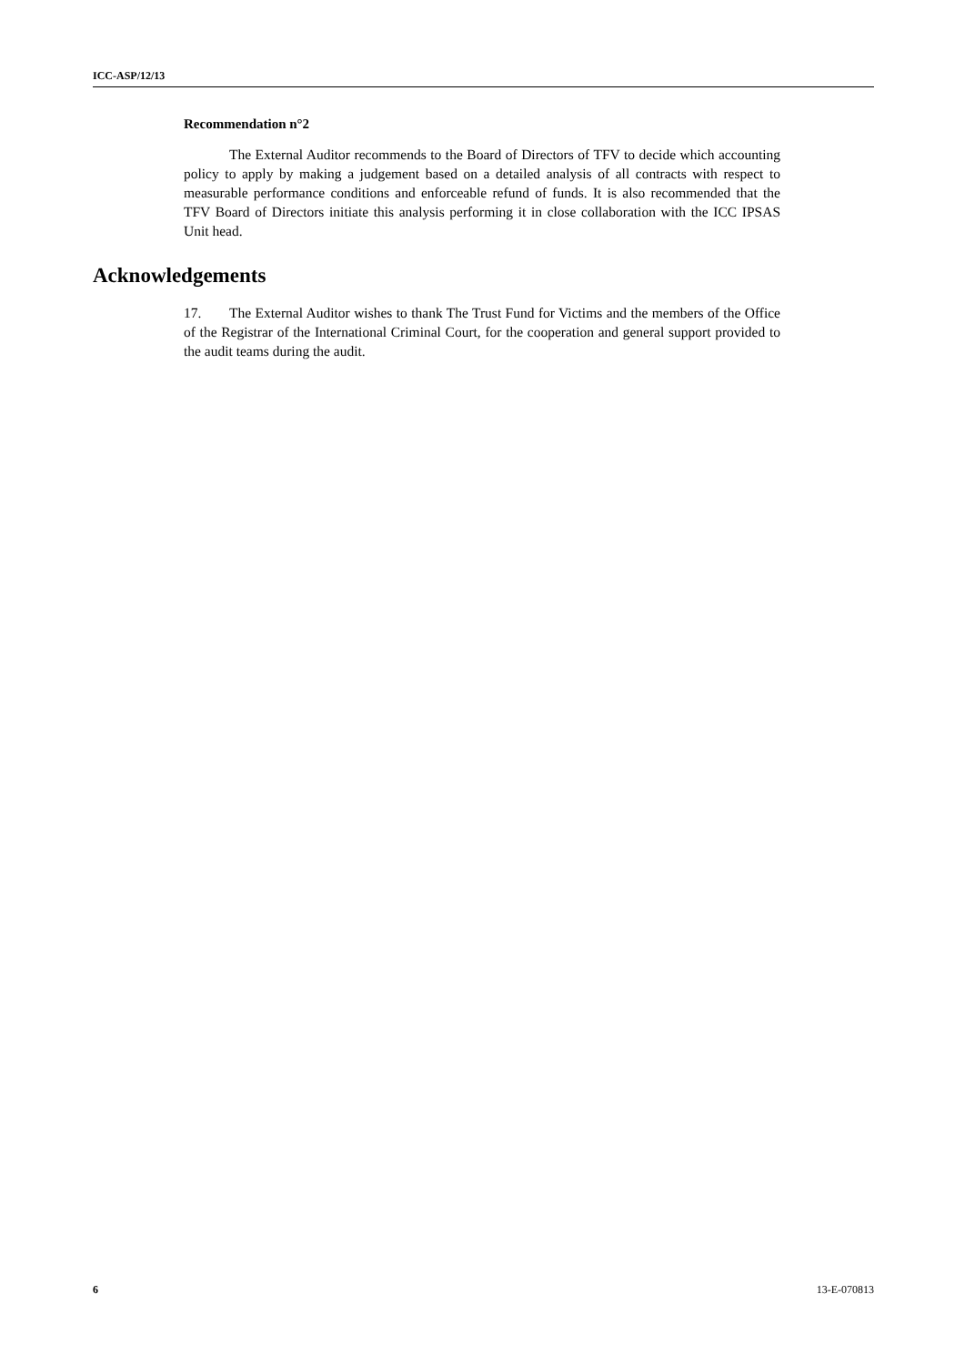ICC-ASP/12/13
Recommendation n°2
The External Auditor recommends to the Board of Directors of TFV to decide which accounting policy to apply by making a judgement based on a detailed analysis of all contracts with respect to measurable performance conditions and enforceable refund of funds. It is also recommended that the TFV Board of Directors initiate this analysis performing it in close collaboration with the ICC IPSAS Unit head.
Acknowledgements
17. The External Auditor wishes to thank The Trust Fund for Victims and the members of the Office of the Registrar of the International Criminal Court, for the cooperation and general support provided to the audit teams during the audit.
6 13-E-070813